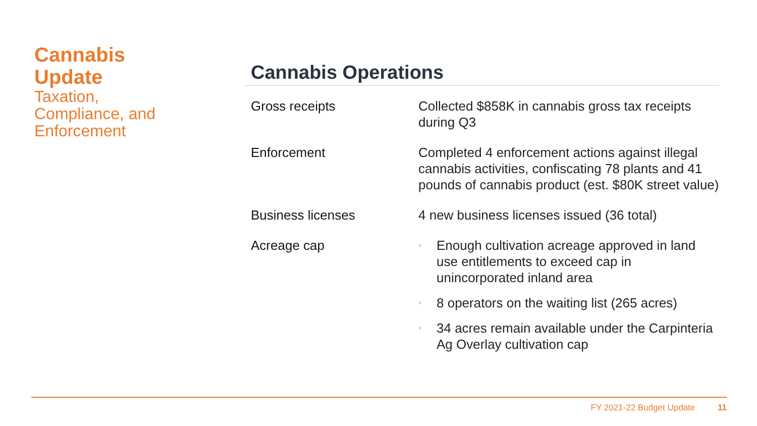Cannabis Update
Taxation, Compliance, and Enforcement
Cannabis Operations
| Gross receipts | Collected $858K in cannabis gross tax receipts during Q3 |
| Enforcement | Completed 4 enforcement actions against illegal cannabis activities, confiscating 78 plants and 41 pounds of cannabis product (est. $80K street value) |
| Business licenses | 4 new business licenses issued (36 total) |
| Acreage cap | • Enough cultivation acreage approved in land use entitlements to exceed cap in unincorporated inland area • 8 operators on the waiting list (265 acres) • 34 acres remain available under the Carpinteria Ag Overlay cultivation cap |
FY 2021-22 Budget Update 11